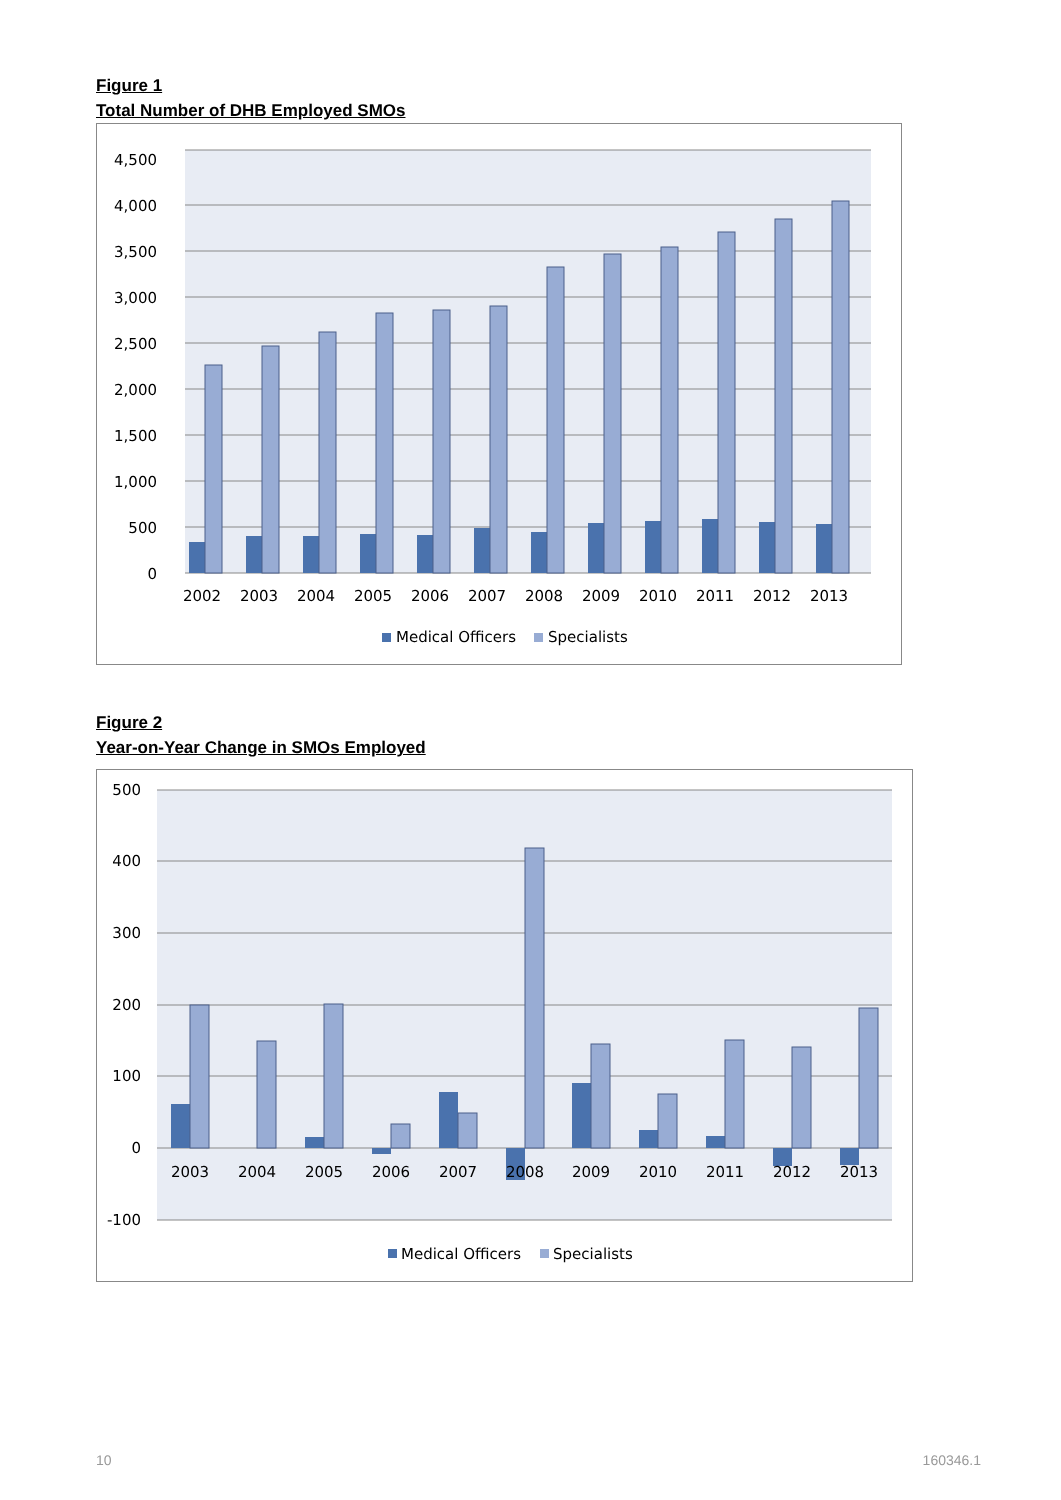Figure 1
Total Number of DHB Employed SMOs
0
500
1,000
1,500
2,000
2,500
3,000
3,500
4,000
4,500
2002
2003
2004
2005
2006
2007
2008
2009
2010
2011
2012
2013
Medical Officers
Specialists
Figure 2
Year-on-Year Change in SMOs Employed
500
400
300
200
100
0
-100
2003
2004
2005
2006
2007
2008
2009
2010
2011
2012
2013
Medical Officers
Specialists
10 160346.1